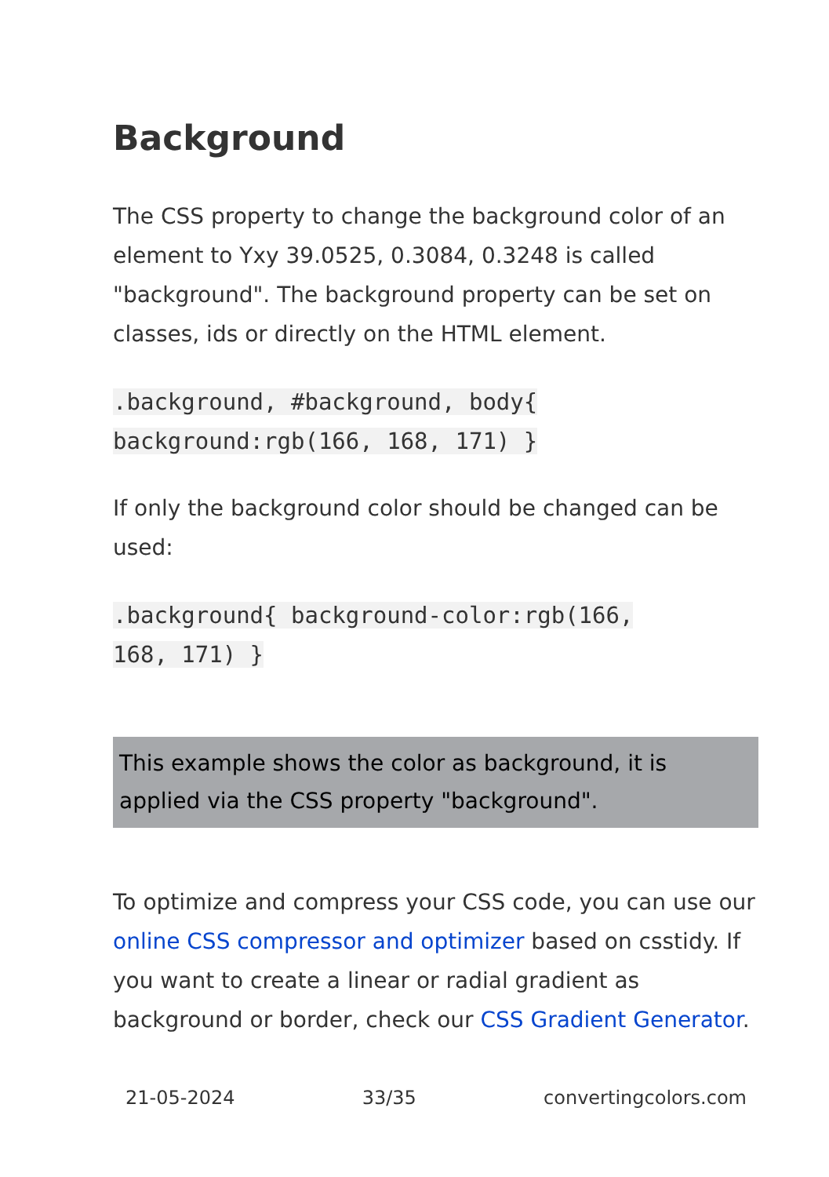Background
The CSS property to change the background color of an element to Yxy 39.0525, 0.3084, 0.3248 is called "background". The background property can be set on classes, ids or directly on the HTML element.
.background, #background, body{
background:rgb(166, 168, 171) }
If only the background color should be changed can be used:
.background{ background-color:rgb(166,
168, 171) }
This example shows the color as background, it is applied via the CSS property "background".
To optimize and compress your CSS code, you can use our online CSS compressor and optimizer based on csstidy. If you want to create a linear or radial gradient as background or border, check our CSS Gradient Generator.
21-05-2024 33/35 convertingcolors.com